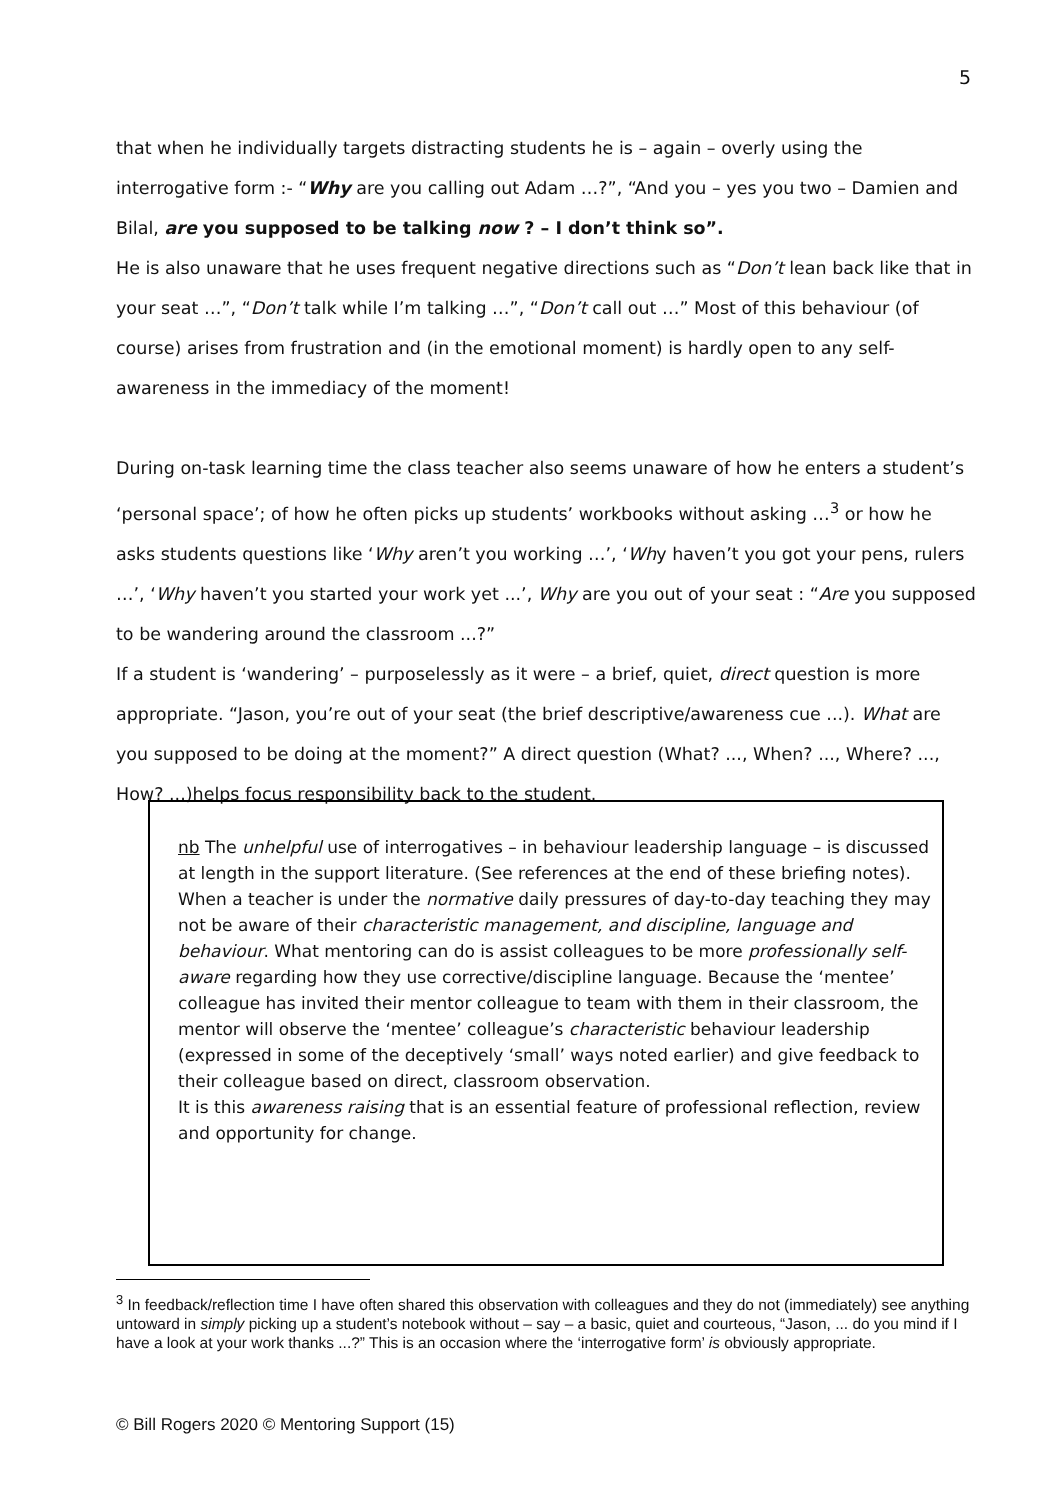5
that when he individually targets distracting students he is – again – overly using the interrogative form :- “Why are you calling out Adam …?”, “And you – yes you two – Damien and Bilal, are you supposed to be talking now ? – I don’t think so”.
He is also unaware that he uses frequent negative directions such as “Don’t lean back like that in your seat …”, “Don’t talk while I’m talking …”, “Don’t call out …” Most of this behaviour (of course) arises from frustration and (in the emotional moment) is hardly open to any self-awareness in the immediacy of the moment!
During on-task learning time the class teacher also seems unaware of how he enters a student’s ‘personal space’; of how he often picks up students’ workbooks without asking …<sup>3</sup> or how he asks students questions like ‘Why aren’t you working …’, ‘Why haven’t you got your pens, rulers …’, ‘Why haven’t you started your work yet ...’, Why are you out of your seat : “Are you supposed to be wandering around the classroom ...?”
If a student is ‘wandering’ – purposelessly as it were – a brief, quiet, direct question is more appropriate. “Jason, you’re out of your seat (the brief descriptive/awareness cue ...). What are you supposed to be doing at the moment?” A direct question (What? ..., When? ..., Where? ..., How? ...)helps focus responsibility back to the student.
nb The unhelpful use of interrogatives – in behaviour leadership language – is discussed at length in the support literature. (See references at the end of these briefing notes).
When a teacher is under the normative daily pressures of day-to-day teaching they may not be aware of their characteristic management, and discipline, language and behaviour. What mentoring can do is assist colleagues to be more professionally self-aware regarding how they use corrective/discipline language. Because the ‘mentee’ colleague has invited their mentor colleague to team with them in their classroom, the mentor will observe the ‘mentee’ colleague’s characteristic behaviour leadership (expressed in some of the deceptively ‘small’ ways noted earlier) and give feedback to their colleague based on direct, classroom observation.
It is this awareness raising that is an essential feature of professional reflection, review and opportunity for change.
<sup>3</sup> In feedback/reflection time I have often shared this observation with colleagues and they do not (immediately) see anything untoward in simply picking up a student’s notebook without – say – a basic, quiet and courteous, “Jason, ... do you mind if I have a look at your work thanks ...?” This is an occasion where the ‘interrogative form’ is obviously appropriate.
© Bill Rogers 2020 © Mentoring Support (15)